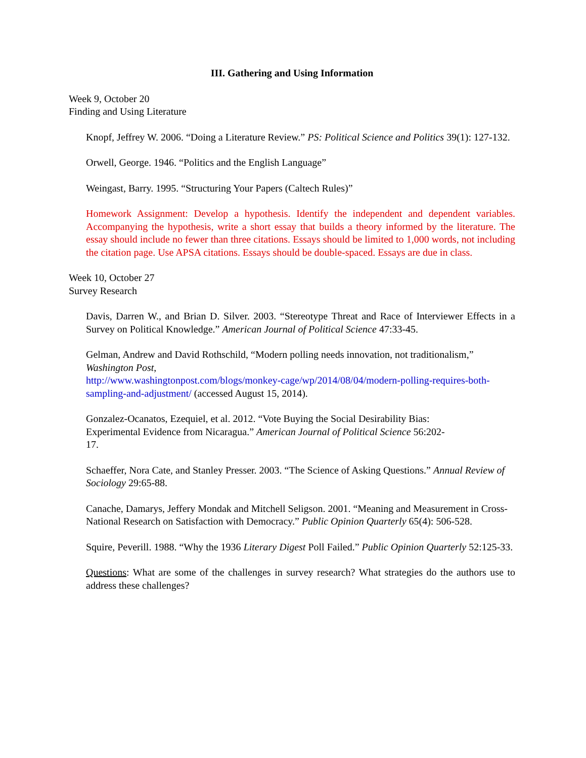III. Gathering and Using Information
Week 9, October 20
Finding and Using Literature
Knopf, Jeffrey W. 2006. “Doing a Literature Review.” PS: Political Science and Politics 39(1): 127-132.
Orwell, George. 1946. “Politics and the English Language”
Weingast, Barry. 1995. “Structuring Your Papers (Caltech Rules)”
Homework Assignment: Develop a hypothesis. Identify the independent and dependent variables. Accompanying the hypothesis, write a short essay that builds a theory informed by the literature. The essay should include no fewer than three citations. Essays should be limited to 1,000 words, not including the citation page. Use APSA citations. Essays should be double-spaced. Essays are due in class.
Week 10, October 27
Survey Research
Davis, Darren W., and Brian D. Silver. 2003. “Stereotype Threat and Race of Interviewer Effects in a Survey on Political Knowledge.” American Journal of Political Science 47:33-45.
Gelman, Andrew and David Rothschild, “Modern polling needs innovation, not traditionalism,” Washington Post,
http://www.washingtonpost.com/blogs/monkey-cage/wp/2014/08/04/modern-polling-requires-both-sampling-and-adjustment/ (accessed August 15, 2014).
Gonzalez-Ocanatos, Ezequiel, et al. 2012. “Vote Buying the Social Desirability Bias:
Experimental Evidence from Nicaragua.” American Journal of Political Science 56:202-
17.
Schaeffer, Nora Cate, and Stanley Presser. 2003. “The Science of Asking Questions.” Annual Review of Sociology 29:65-88.
Canache, Damarys, Jeffery Mondak and Mitchell Seligson. 2001. “Meaning and Measurement in Cross-National Research on Satisfaction with Democracy.” Public Opinion Quarterly 65(4): 506-528.
Squire, Peverill. 1988. “Why the 1936 Literary Digest Poll Failed.” Public Opinion Quarterly 52:125-33.
Questions: What are some of the challenges in survey research? What strategies do the authors use to address these challenges?